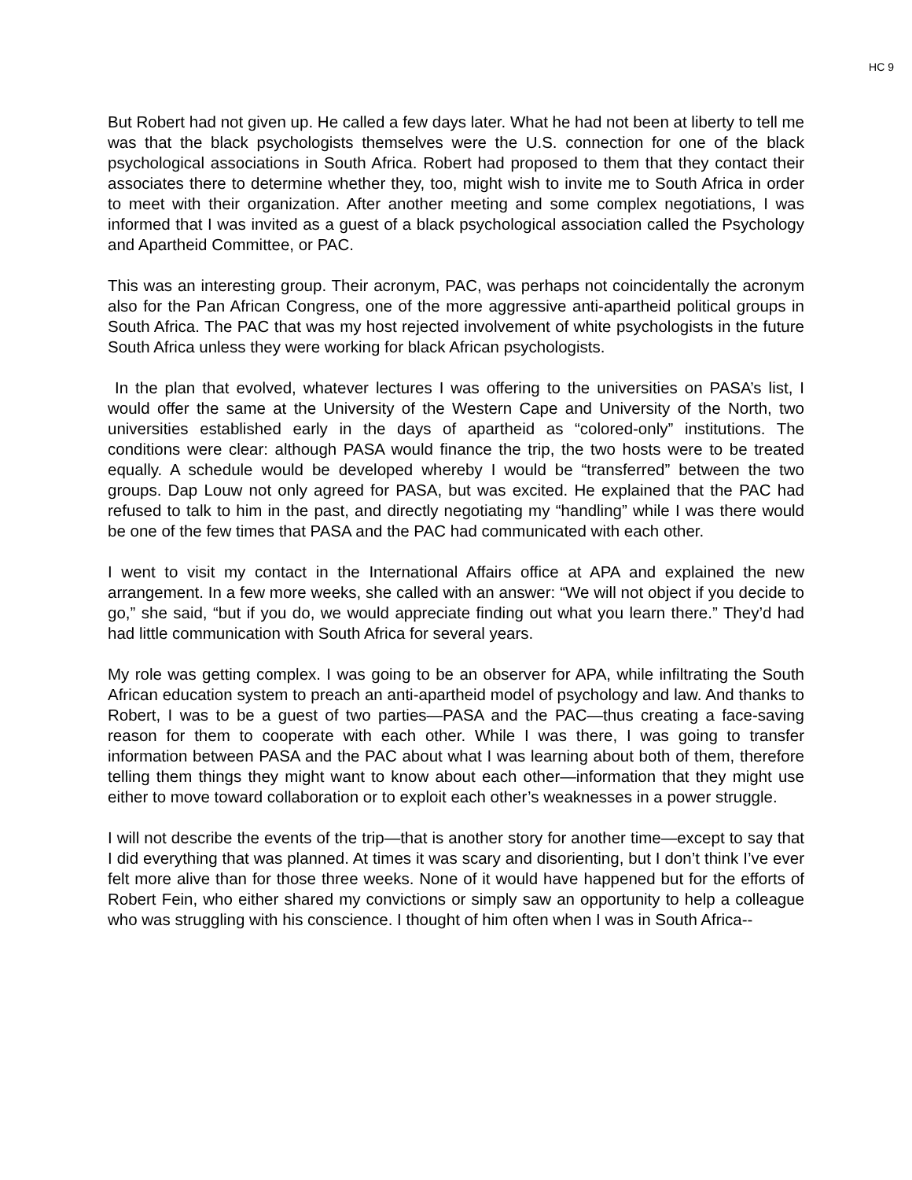HC 9
But Robert had not given up. He called a few days later. What he had not been at liberty to tell me was that the black psychologists themselves were the U.S. connection for one of the black psychological associations in South Africa. Robert had proposed to them that they contact their associates there to determine whether they, too, might wish to invite me to South Africa in order to meet with their organization. After another meeting and some complex negotiations, I was informed that I was invited as a guest of a black psychological association called the Psychology and Apartheid Committee, or PAC.
This was an interesting group. Their acronym, PAC, was perhaps not coincidentally the acronym also for the Pan African Congress, one of the more aggressive anti-apartheid political groups in South Africa. The PAC that was my host rejected involvement of white psychologists in the future South Africa unless they were working for black African psychologists.
In the plan that evolved, whatever lectures I was offering to the universities on PASA’s list, I would offer the same at the University of the Western Cape and University of the North, two universities established early in the days of apartheid as “colored-only” institutions. The conditions were clear: although PASA would finance the trip, the two hosts were to be treated equally. A schedule would be developed whereby I would be “transferred” between the two groups. Dap Louw not only agreed for PASA, but was excited. He explained that the PAC had refused to talk to him in the past, and directly negotiating my “handling” while I was there would be one of the few times that PASA and the PAC had communicated with each other.
I went to visit my contact in the International Affairs office at APA and explained the new arrangement. In a few more weeks, she called with an answer: “We will not object if you decide to go,” she said, “but if you do, we would appreciate finding out what you learn there.” They’d had had little communication with South Africa for several years.
My role was getting complex. I was going to be an observer for APA, while infiltrating the South African education system to preach an anti-apartheid model of psychology and law. And thanks to Robert, I was to be a guest of two parties—PASA and the PAC—thus creating a face-saving reason for them to cooperate with each other. While I was there, I was going to transfer information between PASA and the PAC about what I was learning about both of them, therefore telling them things they might want to know about each other—information that they might use either to move toward collaboration or to exploit each other’s weaknesses in a power struggle.
I will not describe the events of the trip—that is another story for another time—except to say that I did everything that was planned. At times it was scary and disorienting, but I don’t think I’ve ever felt more alive than for those three weeks. None of it would have happened but for the efforts of Robert Fein, who either shared my convictions or simply saw an opportunity to help a colleague who was struggling with his conscience. I thought of him often when I was in South Africa--